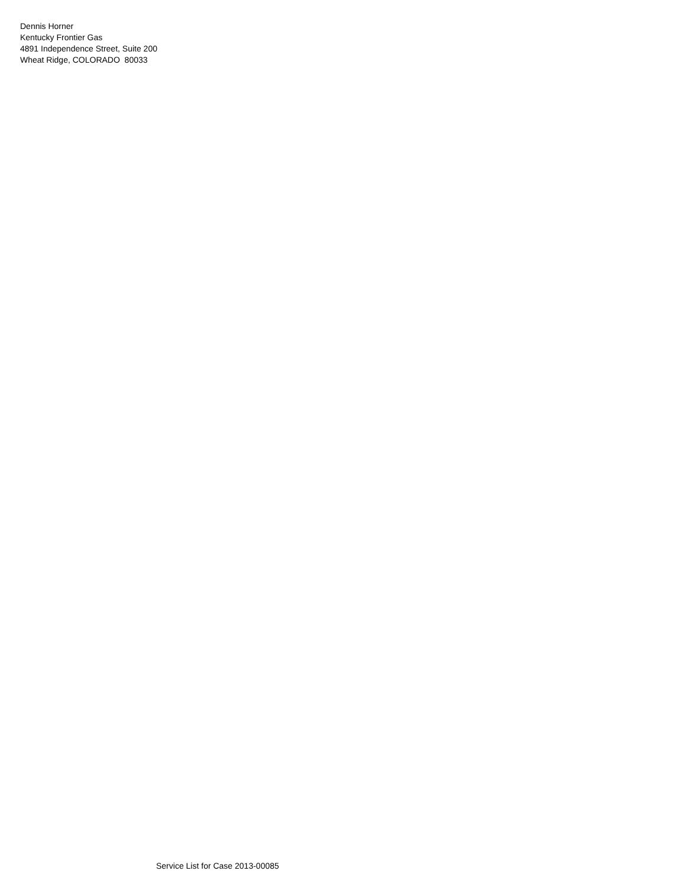Dennis Horner
Kentucky Frontier Gas
4891 Independence Street, Suite 200
Wheat Ridge, COLORADO 80033
Service List for Case 2013-00085